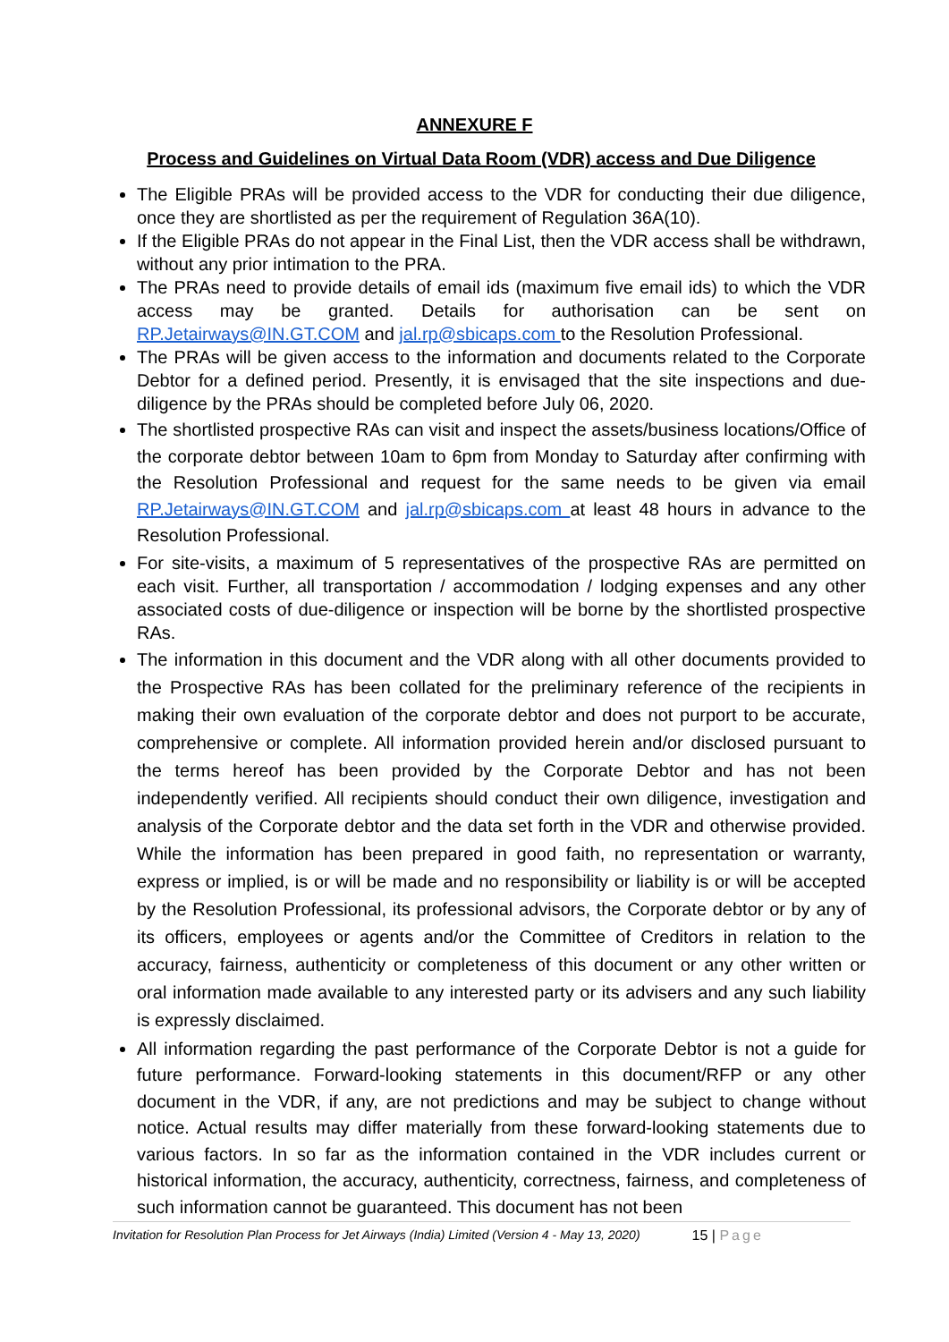ANNEXURE F
Process and Guidelines on Virtual Data Room (VDR) access and Due Diligence
The Eligible PRAs will be provided access to the VDR for conducting their due diligence, once they are shortlisted as per the requirement of Regulation 36A(10).
If the Eligible PRAs do not appear in the Final List, then the VDR access shall be withdrawn, without any prior intimation to the PRA.
The PRAs need to provide details of email ids (maximum five email ids) to which the VDR access may be granted. Details for authorisation can be sent on RP.Jetairways@IN.GT.COM and jal.rp@sbicaps.com to the Resolution Professional.
The PRAs will be given access to the information and documents related to the Corporate Debtor for a defined period. Presently, it is envisaged that the site inspections and due-diligence by the PRAs should be completed before July 06, 2020.
The shortlisted prospective RAs can visit and inspect the assets/business locations/Office of the corporate debtor between 10am to 6pm from Monday to Saturday after confirming with the Resolution Professional and request for the same needs to be given via email RP.Jetairways@IN.GT.COM and jal.rp@sbicaps.com at least 48 hours in advance to the Resolution Professional.
For site-visits, a maximum of 5 representatives of the prospective RAs are permitted on each visit. Further, all transportation / accommodation / lodging expenses and any other associated costs of due-diligence or inspection will be borne by the shortlisted prospective RAs.
The information in this document and the VDR along with all other documents provided to the Prospective RAs has been collated for the preliminary reference of the recipients in making their own evaluation of the corporate debtor and does not purport to be accurate, comprehensive or complete. All information provided herein and/or disclosed pursuant to the terms hereof has been provided by the Corporate Debtor and has not been independently verified. All recipients should conduct their own diligence, investigation and analysis of the Corporate debtor and the data set forth in the VDR and otherwise provided. While the information has been prepared in good faith, no representation or warranty, express or implied, is or will be made and no responsibility or liability is or will be accepted by the Resolution Professional, its professional advisors, the Corporate debtor or by any of its officers, employees or agents and/or the Committee of Creditors in relation to the accuracy, fairness, authenticity or completeness of this document or any other written or oral information made available to any interested party or its advisers and any such liability is expressly disclaimed.
All information regarding the past performance of the Corporate Debtor is not a guide for future performance. Forward-looking statements in this document/RFP or any other document in the VDR, if any, are not predictions and may be subject to change without notice. Actual results may differ materially from these forward-looking statements due to various factors. In so far as the information contained in the VDR includes current or historical information, the accuracy, authenticity, correctness, fairness, and completeness of such information cannot be guaranteed. This document has not been
Invitation for Resolution Plan Process for Jet Airways (India) Limited (Version 4 - May 13, 2020) 15 | Page